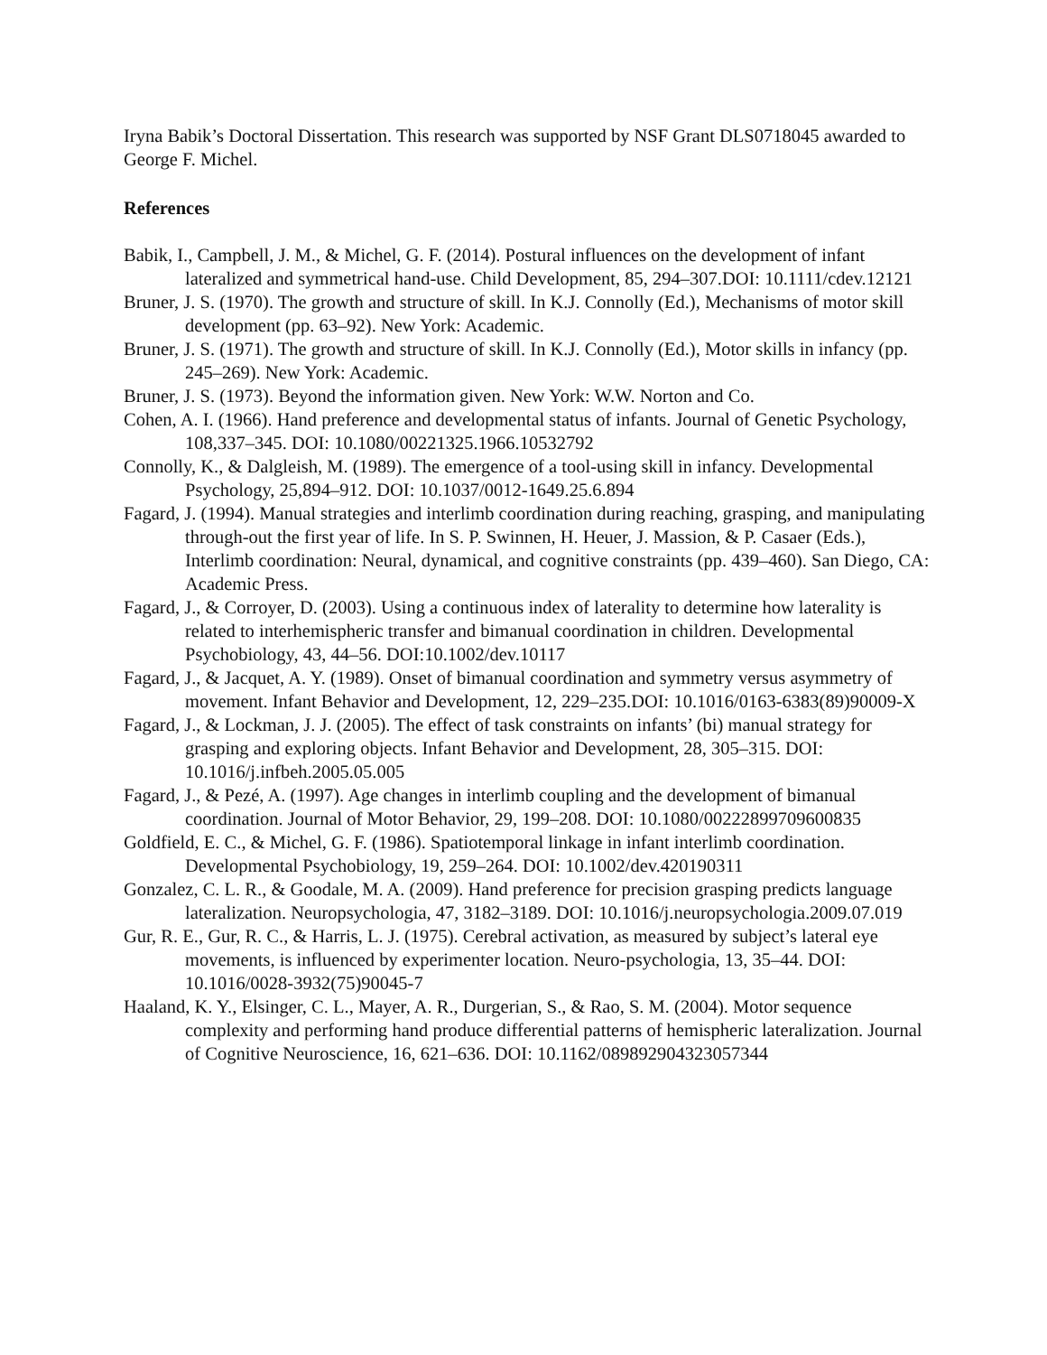Iryna Babik’s Doctoral Dissertation. This research was supported by NSF Grant DLS0718045 awarded to George F. Michel.
References
Babik, I., Campbell, J. M., & Michel, G. F. (2014). Postural influences on the development of infant lateralized and symmetrical hand-use. Child Development, 85, 294–307.DOI: 10.1111/cdev.12121
Bruner, J. S. (1970). The growth and structure of skill. In K.J. Connolly (Ed.), Mechanisms of motor skill development (pp. 63–92). New York: Academic.
Bruner, J. S. (1971). The growth and structure of skill. In K.J. Connolly (Ed.), Motor skills in infancy (pp. 245–269). New York: Academic.
Bruner, J. S. (1973). Beyond the information given. New York: W.W. Norton and Co.
Cohen, A. I. (1966). Hand preference and developmental status of infants. Journal of Genetic Psychology, 108,337–345. DOI: 10.1080/00221325.1966.10532792
Connolly, K., & Dalgleish, M. (1989). The emergence of a tool-using skill in infancy. Developmental Psychology, 25,894–912. DOI: 10.1037/0012-1649.25.6.894
Fagard, J. (1994). Manual strategies and interlimb coordination during reaching, grasping, and manipulating through-out the first year of life. In S. P. Swinnen, H. Heuer, J. Massion, & P. Casaer (Eds.), Interlimb coordination: Neural, dynamical, and cognitive constraints (pp. 439–460). San Diego, CA: Academic Press.
Fagard, J., & Corroyer, D. (2003). Using a continuous index of laterality to determine how laterality is related to interhemispheric transfer and bimanual coordination in children. Developmental Psychobiology, 43, 44–56. DOI:10.1002/dev.10117
Fagard, J., & Jacquet, A. Y. (1989). Onset of bimanual coordination and symmetry versus asymmetry of movement. Infant Behavior and Development, 12, 229–235.DOI: 10.1016/0163-6383(89)90009-X
Fagard, J., & Lockman, J. J. (2005). The effect of task constraints on infants’ (bi) manual strategy for grasping and exploring objects. Infant Behavior and Development, 28, 305–315. DOI: 10.1016/j.infbeh.2005.05.005
Fagard, J., & Pezé, A. (1997). Age changes in interlimb coupling and the development of bimanual coordination. Journal of Motor Behavior, 29, 199–208. DOI: 10.1080/00222899709600835
Goldfield, E. C., & Michel, G. F. (1986). Spatiotemporal linkage in infant interlimb coordination. Developmental Psychobiology, 19, 259–264. DOI: 10.1002/dev.420190311
Gonzalez, C. L. R., & Goodale, M. A. (2009). Hand preference for precision grasping predicts language lateralization. Neuropsychologia, 47, 3182–3189. DOI: 10.1016/j.neuropsychologia.2009.07.019
Gur, R. E., Gur, R. C., & Harris, L. J. (1975). Cerebral activation, as measured by subject’s lateral eye movements, is influenced by experimenter location. Neuro-psychologia, 13, 35–44. DOI: 10.1016/0028-3932(75)90045-7
Haaland, K. Y., Elsinger, C. L., Mayer, A. R., Durgerian, S., & Rao, S. M. (2004). Motor sequence complexity and performing hand produce differential patterns of hemispheric lateralization. Journal of Cognitive Neuroscience, 16, 621–636. DOI: 10.1162/089892904323057344